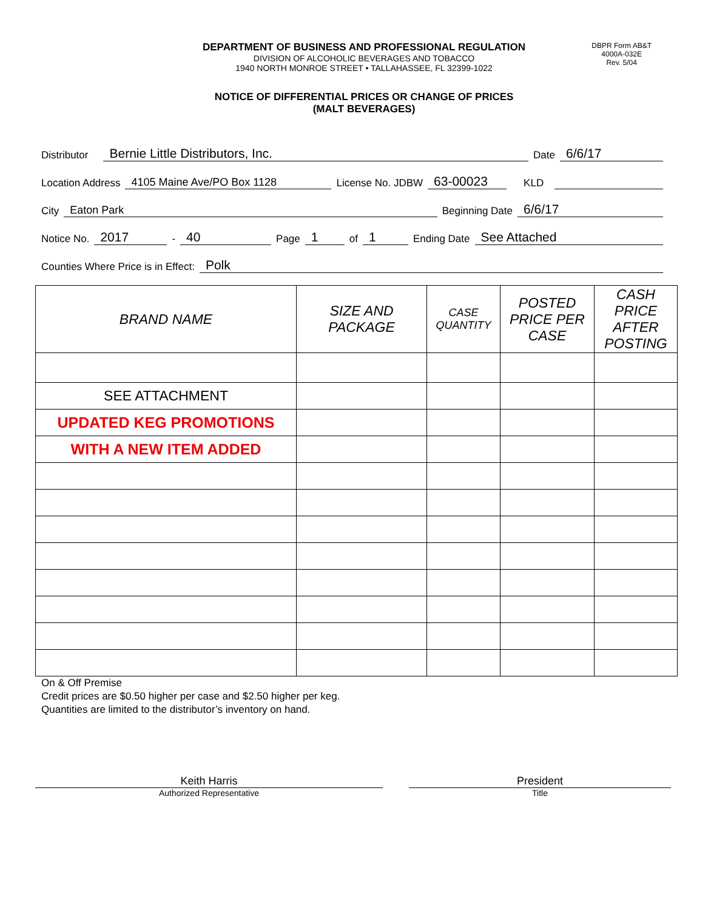DEPARTMENT OF BUSINESS AND PROFESSIONAL REGULATION
DIVISION OF ALCOHOLIC BEVERAGES AND TOBACCO
1940 NORTH MONROE STREET • TALLAHASSEE, FL 32399-1022
DBPR Form AB&T
4000A-032E
Rev. 5/04
NOTICE OF DIFFERENTIAL PRICES OR CHANGE OF PRICES
(MALT BEVERAGES)
Distributor Bernie Little Distributors, Inc. Date 6/6/17
Location Address 4105 Maine Ave/PO Box 1128 License No. JDBW 63-00023 KLD
City Eaton Park Beginning Date 6/6/17
Notice No. 2017 - 40 Page 1 of 1 Ending Date See Attached
Counties Where Price is in Effect: Polk
| BRAND NAME | SIZE AND PACKAGE | CASE QUANTITY | POSTED PRICE PER CASE | CASH PRICE AFTER POSTING |
| --- | --- | --- | --- | --- |
| SEE ATTACHMENT | | | | |
| UPDATED KEG PROMOTIONS | | | | |
| WITH A NEW ITEM ADDED | | | | |
On & Off Premise
Credit prices are $0.50 higher per case and $2.50 higher per keg.
Quantities are limited to the distributor’s inventory on hand.
Keith Harris
Authorized Representative
President
Title